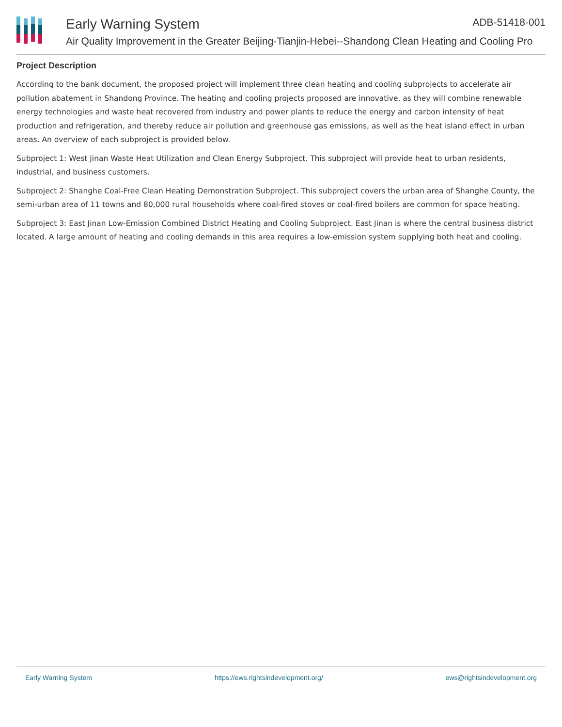Early Warning System
Air Quality Improvement in the Greater Beijing-Tianjin-Hebei--Shandong Clean Heating and Cooling Pro
ADB-51418-001
Project Description
According to the bank document, the proposed project will implement three clean heating and cooling subprojects to accelerate air pollution abatement in Shandong Province. The heating and cooling projects proposed are innovative, as they will combine renewable energy technologies and waste heat recovered from industry and power plants to reduce the energy and carbon intensity of heat production and refrigeration, and thereby reduce air pollution and greenhouse gas emissions, as well as the heat island effect in urban areas. An overview of each subproject is provided below.
Subproject 1: West Jinan Waste Heat Utilization and Clean Energy Subproject. This subproject will provide heat to urban residents, industrial, and business customers.
Subproject 2: Shanghe Coal-Free Clean Heating Demonstration Subproject. This subproject covers the urban area of Shanghe County, the semi-urban area of 11 towns and 80,000 rural households where coal-fired stoves or coal-fired boilers are common for space heating.
Subproject 3: East Jinan Low-Emission Combined District Heating and Cooling Subproject. East Jinan is where the central business district located. A large amount of heating and cooling demands in this area requires a low-emission system supplying both heat and cooling.
Early Warning System https://ews.rightsindevelopment.org/ ews@rightsindevelopment.org